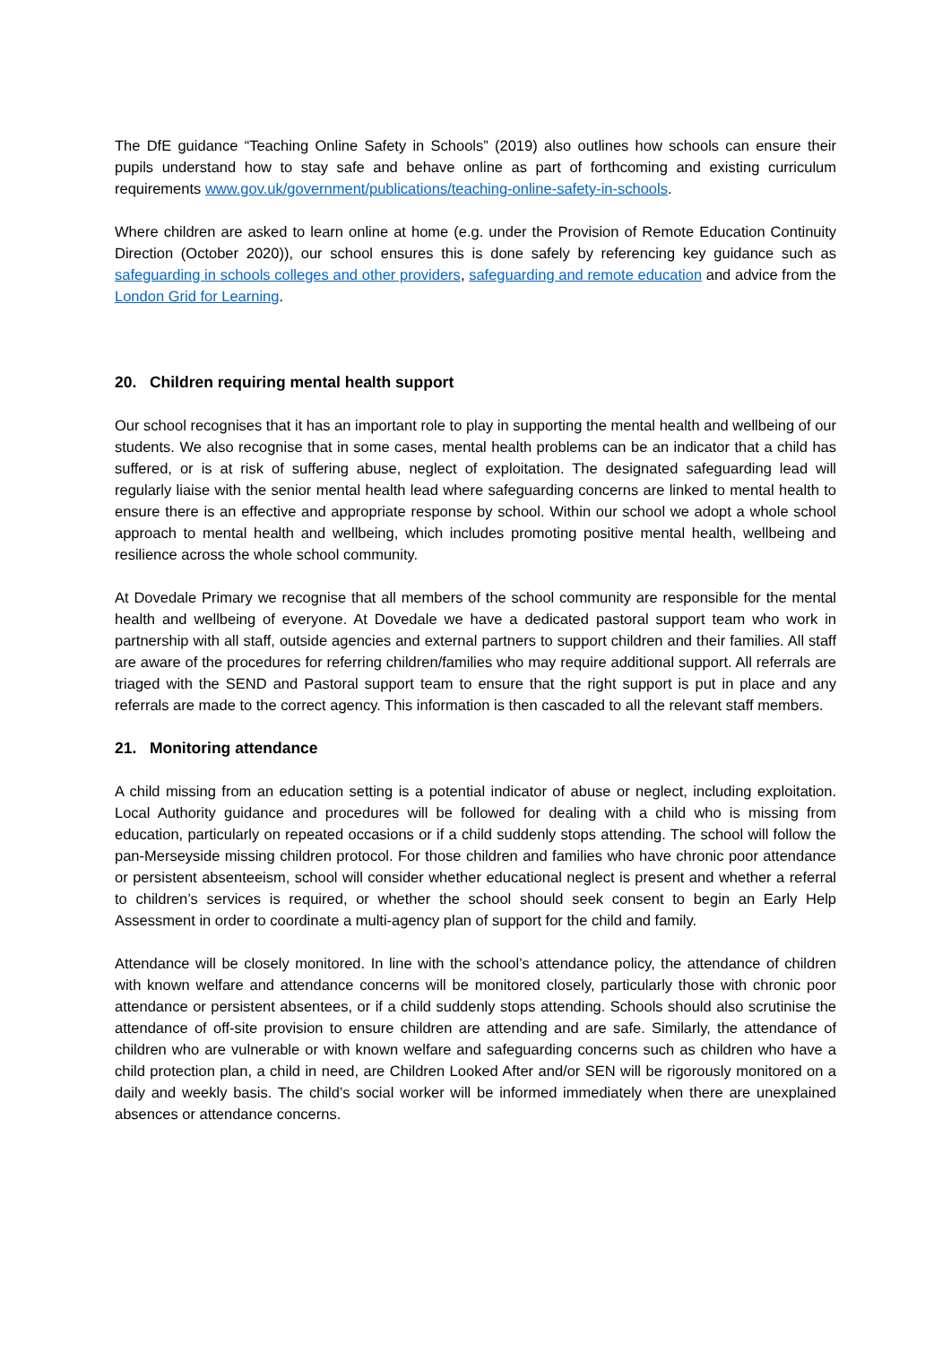The DfE guidance “Teaching Online Safety in Schools” (2019) also outlines how schools can ensure their pupils understand how to stay safe and behave online as part of forthcoming and existing curriculum requirements www.gov.uk/government/publications/teaching-online-safety-in-schools.
Where children are asked to learn online at home (e.g. under the Provision of Remote Education Continuity Direction (October 2020)), our school ensures this is done safely by referencing key guidance such as safeguarding in schools colleges and other providers, safeguarding and remote education and advice from the London Grid for Learning.
20. Children requiring mental health support
Our school recognises that it has an important role to play in supporting the mental health and wellbeing of our students. We also recognise that in some cases, mental health problems can be an indicator that a child has suffered, or is at risk of suffering abuse, neglect of exploitation. The designated safeguarding lead will regularly liaise with the senior mental health lead where safeguarding concerns are linked to mental health to ensure there is an effective and appropriate response by school. Within our school we adopt a whole school approach to mental health and wellbeing, which includes promoting positive mental health, wellbeing and resilience across the whole school community.
At Dovedale Primary we recognise that all members of the school community are responsible for the mental health and wellbeing of everyone. At Dovedale we have a dedicated pastoral support team who work in partnership with all staff, outside agencies and external partners to support children and their families. All staff are aware of the procedures for referring children/families who may require additional support. All referrals are triaged with the SEND and Pastoral support team to ensure that the right support is put in place and any referrals are made to the correct agency. This information is then cascaded to all the relevant staff members.
21. Monitoring attendance
A child missing from an education setting is a potential indicator of abuse or neglect, including exploitation. Local Authority guidance and procedures will be followed for dealing with a child who is missing from education, particularly on repeated occasions or if a child suddenly stops attending. The school will follow the pan-Merseyside missing children protocol. For those children and families who have chronic poor attendance or persistent absenteeism, school will consider whether educational neglect is present and whether a referral to children’s services is required, or whether the school should seek consent to begin an Early Help Assessment in order to coordinate a multi-agency plan of support for the child and family.
Attendance will be closely monitored. In line with the school’s attendance policy, the attendance of children with known welfare and attendance concerns will be monitored closely, particularly those with chronic poor attendance or persistent absentees, or if a child suddenly stops attending. Schools should also scrutinise the attendance of off-site provision to ensure children are attending and are safe. Similarly, the attendance of children who are vulnerable or with known welfare and safeguarding concerns such as children who have a child protection plan, a child in need, are Children Looked After and/or SEN will be rigorously monitored on a daily and weekly basis. The child’s social worker will be informed immediately when there are unexplained absences or attendance concerns.